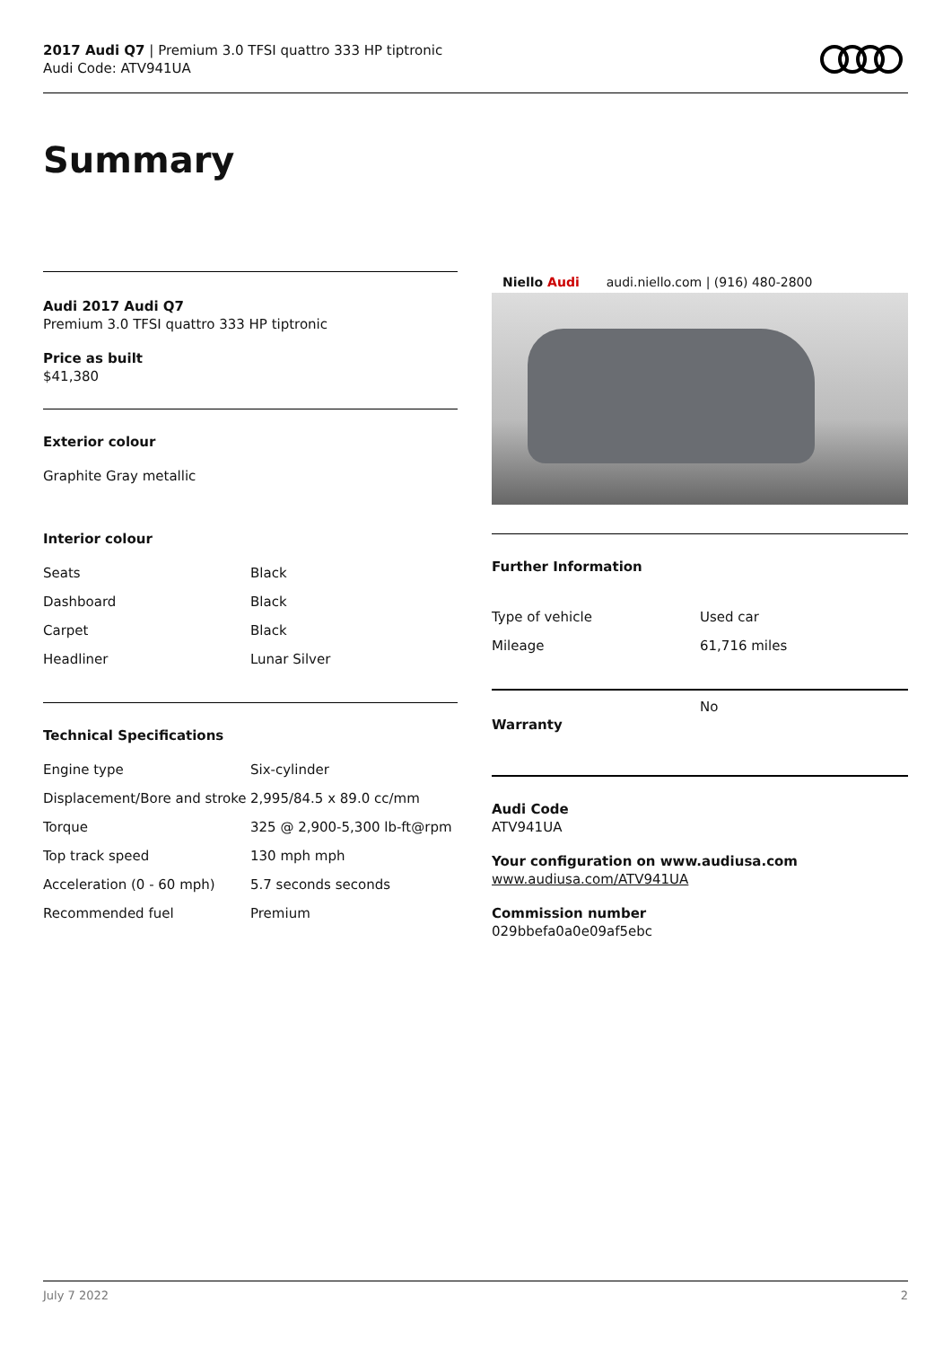2017 Audi Q7 | Premium 3.0 TFSI quattro 333 HP tiptronic
Audi Code: ATV941UA
Summary
Audi 2017 Audi Q7
Premium 3.0 TFSI quattro 333 HP tiptronic
Price as built
$41,380
Exterior colour
Graphite Gray metallic
Interior colour
| Seats | Black |
| Dashboard | Black |
| Carpet | Black |
| Headliner | Lunar Silver |
Technical Specifications
| Engine type | Six-cylinder |
| Displacement/Bore and stroke | 2,995/84.5 x 89.0 cc/mm |
| Torque | 325 @ 2,900-5,300 lb-ft@rpm |
| Top track speed | 130 mph mph |
| Acceleration (0 - 60 mph) | 5.7 seconds seconds |
| Recommended fuel | Premium |
Niello Audi audi.niello.com | (916) 480-2800
Further Information
| Type of vehicle | Used car |
| Mileage | 61,716 miles |
| Warranty | No |
Audi Code
ATV941UA
Your configuration on www.audiusa.com
www.audiusa.com/ATV941UA
Commission number
029bbefa0a0e09af5ebc
July 7 2022 2